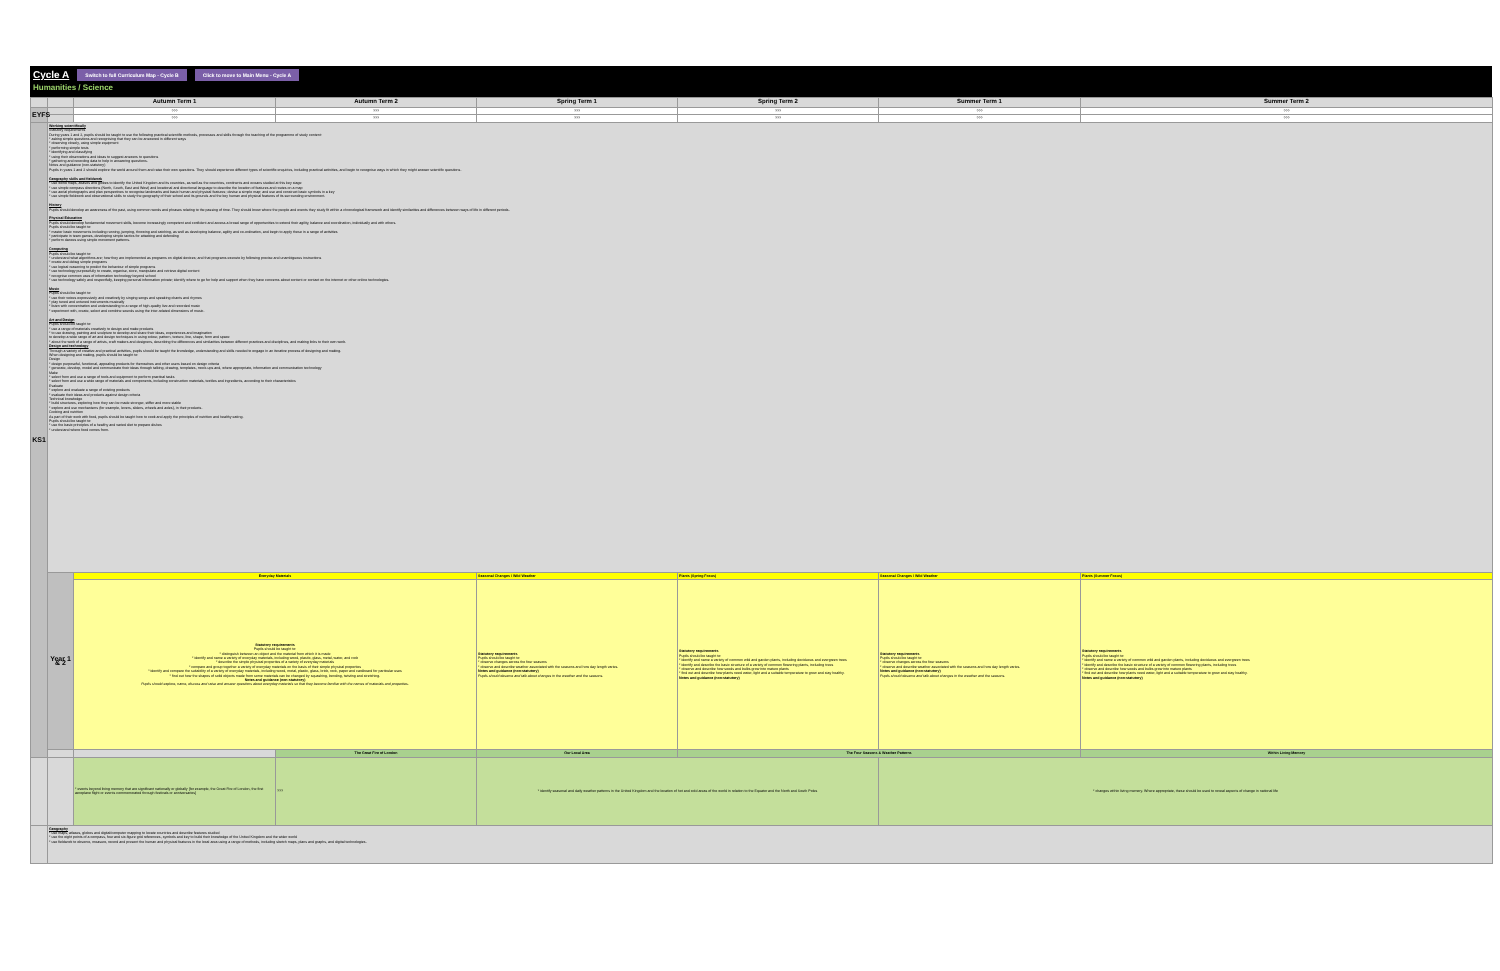Cycle A Switch to full Curriculum Map - Cycle B Click to move to Main Menu - Cycle A
Humanities / Science
| | | Autumn Term 1 | Autumn Term 2 | Spring Term 1 | Spring Term 2 | Summer Term 1 | Summer Term 2 |
| --- | --- | --- | --- | --- | --- | --- | --- |
| EYFS | | ??? | ??? | ??? | ??? | ??? | ??? |
| | | ??? | ??? | ??? | ??? | ??? | ??? |
| KS1 | Working scientifically Statutory requirements During years 1 and 2, pupils should be taught to use the following practical scientific methods, processes and skills through the teaching of the programme of study content: * asking simple questions and recognising that they can be answered in different ways * observing closely, using simple equipment * performing simple tests * identifying and classifying * using their observations and ideas to suggest answers to questions * gathering and recording data to help in answering questions. Notes and guidance (non-statutory) Pupils in years 1 and 2 should explore the world around them and raise their own questions. They should experience different types of scientific enquiries, including practical activities, and begin to recognise ways in which they might answer scientific questions. Geography skills and fieldwork * use world maps, atlases and globes to identify the United Kingdom and its countries, as well as the countries, continents and oceans studied at this key stage * use simple compass directions (North, South, East and West) and locational and directional language to describe the location of features and routes on a map * use aerial photographs and plan perspectives to recognise landmarks and basic human and physical features; devise a simple map; and use and construct basic symbols in a key * use simple fieldwork and observational skills to study the geography of their school and its grounds and the key human and physical features of its surrounding environment. History Pupils should develop an awareness of the past, using common words and phrases relating to the passing of time. They should know where the people and events they study fit within a chronological framework and identify similarities and differences between ways of life in different periods. Physical Education Pupils should develop fundamental movement skills, become increasingly competent and confident and access a broad range of opportunities to extend their agility, balance and coordination, individually and with others. Pupils should be taught to: * master basic movements including running, jumping, throwing and catching, as well as developing balance, agility and co-ordination, and begin to apply these in a range of activities * participate in team games, developing simple tactics for attacking and defending * perform dances using simple movement patterns. Computing Pupils should be taught to: * understand what algorithms are; how they are implemented as programs on digital devices; and that programs execute by following precise and unambiguous instructions * create and debug simple programs * use logical reasoning to predict the behaviour of simple programs * use technology purposefully to create, organise, store, manipulate and retrieve digital content * recognise common uses of information technology beyond school * use technology safely and respectfully, keeping personal information private; identify where to go for help and support when they have concerns about content or contact on the internet or other online technologies. Music Pupils should be taught to: * use their voices expressively and creatively by singing songs and speaking chants and rhymes * play tuned and untuned instruments musically * listen with concentration and understanding to a range of high-quality live and recorded music * experiment with, create, select and combine sounds using the inter-related dimensions of music. Art and Design Pupils should be taught to: * use a range of materials creatively to design and make products * to use drawing, painting and sculpture to develop and share their ideas, experiences and imagination to develop a wide range of art and design techniques in using colour, pattern, texture, line, shape, form and space * about the work of a range of artists, craft makers and designers, describing the differences and similarities between different practices and disciplines, and making links to their own work. Design and technology Through a variety of creative and practical activities, pupils should be taught the knowledge, understanding and skills needed to engage in an iterative process of designing and making. When designing and making, pupils should be taught to: Design * design purposeful, functional, appealing products for themselves and other users based on design criteria * generate, develop, model and communicate their ideas through talking, drawing, templates, mock-ups and, where appropriate, information and communication technology Make * select from and use a range of tools and equipment to perform practical tasks * select from and use a wide range of materials and components, including construction materials, textiles and ingredients, according to their characteristics Evaluate * explore and evaluate a range of existing products * evaluate their ideas and products against design criteria Technical knowledge * build structures, exploring how they can be made stronger, stiffer and more stable * explore and use mechanisms (for example, levers, sliders, wheels and axles), in their products. Cooking and nutrition As part of their work with food, pupils should be taught how to cook and apply the principles of nutrition and healthy eating. Pupils should be taught to: * use the basic principles of a healthy and varied diet to prepare dishes * understand where food comes from. | | | | | | |
| | Year 1 & 2 | Everyday Materials | | Seasonal Changes / Wild Weather | Plants (Spring Focus) | Seasonal Changes / Wild Weather | Plants (Summer Focus) |
| | | Statutory requirements Pupils should be taught to: * distinguish between an object and the material from which it is made * identify and name a variety of everyday materials, including wood, plastic, glass, metal, water, and rock * describe the simple physical properties of a variety of everyday materials * compare and group together a variety of everyday materials on the basis of their simple physical properties * identify and compare the suitability of a variety of everyday materials, including wood, metal, plastic, glass, brick, rock, paper and cardboard for particular uses * find out how the shapes of solid objects made from some materials can be changed by squashing, bending, twisting and stretching. Notes and guidance (non-statutory) Pupils should explore, name, discuss and raise and answer questions about everyday materials so that they become familiar with the names of materials and properties. | | Statutory requirements Pupils should be taught to: * observe changes across the four seasons * observe and describe weather associated with the seasons and how day length varies. Notes and guidance (non-statutory) Pupils should observe and talk about changes in the weather and the seasons. | Statutory requirements Pupils should be taught to: * identify and name a variety of common wild and garden plants, including deciduous and evergreen trees * identify and describe the basic structure of a variety of common flowering plants, including trees * observe and describe how seeds and bulbs grow into mature plants * find out and describe how plants need water, light and a suitable temperature to grow and stay healthy. Notes and guidance (non-statutory) | Statutory requirements Pupils should be taught to: * observe changes across the four seasons * observe and describe weather associated with the seasons and how day length varies. Notes and guidance (non-statutory) Pupils should observe and talk about changes in the weather and the seasons. | Statutory requirements Pupils should be taught to: * identify and name a variety of common wild and garden plants, including deciduous and evergreen trees * identify and describe the basic structure of a variety of common flowering plants, including trees * observe and describe how seeds and bulbs grow into mature plants * find out and describe how plants need water, light and a suitable temperature to grow and stay healthy. Notes and guidance (non-statutory) |
| | | | The Great Fire of London | Our Local Area | The Four Seasons & Weather Patterns | | Within Living Memory |
| | | * events beyond living memory that are significant nationally or globally [for example, the Great Fire of London, the first aeroplane flight or events commemorated through festivals or anniversaries] | ??? | * identify seasonal and daily weather patterns in the United Kingdom and the location of hot and cold areas of the world in relation to the Equator and the North and South Poles | | * changes within living memory. Where appropriate, these should be used to reveal aspects of change in national life | |
| | Geography * use maps, atlases, globes and digital/computer mapping to locate countries and describe features studied * use the eight points of a compass, four and six-figure grid references, symbols and key to build their knowledge of the United Kingdom and the wider world * use fieldwork to observe, measure, record and present the human and physical features in the local area using a range of methods, including sketch maps, plans and graphs, and digital technologies. | | | | | | |